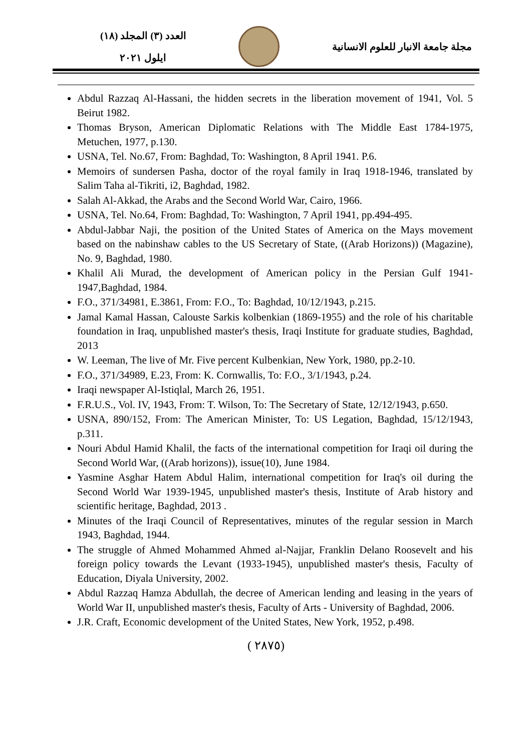العدد (٣) المجلد (١٨)
ايلول ٢٠٢١
مجلة جامعة الانبار للعلوم الانسانية
Abdul Razzaq Al-Hassani, the hidden secrets in the liberation movement of 1941, Vol. 5 Beirut 1982.
Thomas Bryson, American Diplomatic Relations with The Middle East 1784-1975, Metuchen, 1977, p.130.
USNA, Tel. No.67, From: Baghdad, To: Washington, 8 April 1941. P.6.
Memoirs of sundersen Pasha, doctor of the royal family in Iraq 1918-1946, translated by Salim Taha al-Tikriti, i2, Baghdad, 1982.
Salah Al-Akkad, the Arabs and the Second World War, Cairo, 1966.
USNA, Tel. No.64, From: Baghdad, To: Washington, 7 April 1941, pp.494-495.
Abdul-Jabbar Naji, the position of the United States of America on the Mays movement based on the nabinshaw cables to the US Secretary of State, ((Arab Horizons)) (Magazine), No. 9, Baghdad, 1980.
Khalil Ali Murad, the development of American policy in the Persian Gulf 1941-1947,Baghdad, 1984.
F.O., 371/34981, E.3861, From: F.O., To: Baghdad, 10/12/1943, p.215.
Jamal Kamal Hassan, Calouste Sarkis kolbenkian (1869-1955) and the role of his charitable foundation in Iraq, unpublished master's thesis, Iraqi Institute for graduate studies, Baghdad, 2013
W. Leeman, The live of Mr. Five percent Kulbenkian, New York, 1980, pp.2-10.
F.O., 371/34989, E.23, From: K. Cornwallis, To: F.O., 3/1/1943, p.24.
Iraqi newspaper Al-Istiqlal, March 26, 1951.
F.R.U.S., Vol. IV, 1943, From: T. Wilson, To: The Secretary of State, 12/12/1943, p.650.
USNA, 890/152, From: The American Minister, To: US Legation, Baghdad, 15/12/1943, p.311.
Nouri Abdul Hamid Khalil, the facts of the international competition for Iraqi oil during the Second World War, ((Arab horizons)), issue(10), June 1984.
Yasmine Asghar Hatem Abdul Halim, international competition for Iraq's oil during the Second World War 1939-1945, unpublished master's thesis, Institute of Arab history and scientific heritage, Baghdad, 2013 .
Minutes of the Iraqi Council of Representatives, minutes of the regular session in March 1943, Baghdad, 1944.
The struggle of Ahmed Mohammed Ahmed al-Najjar, Franklin Delano Roosevelt and his foreign policy towards the Levant (1933-1945), unpublished master's thesis, Faculty of Education, Diyala University, 2002.
Abdul Razzaq Hamza Abdullah, the decree of American lending and leasing in the years of World War II, unpublished master's thesis, Faculty of Arts - University of Baghdad, 2006.
J.R. Craft, Economic development of the United States, New York, 1952, p.498.
( ٢٨٧٥)